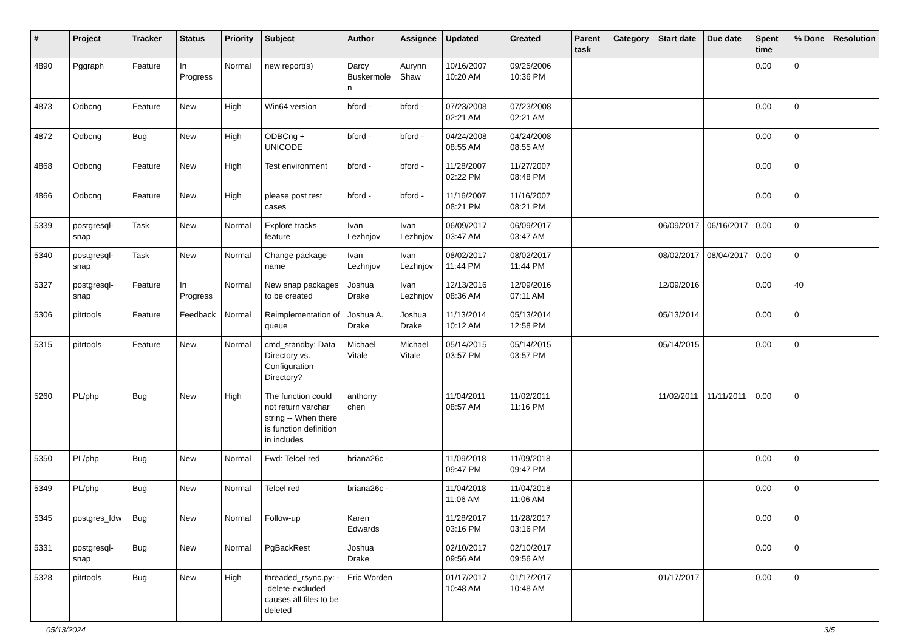| # | Project | Tracker | Status | Priority | Subject | Author | Assignee | Updated | Created | Parent task | Category | Start date | Due date | Spent time | % Done | Resolution |
| --- | --- | --- | --- | --- | --- | --- | --- | --- | --- | --- | --- | --- | --- | --- | --- | --- |
| 4890 | Pggraph | Feature | In Progress | Normal | new report(s) | Darcy Buskermolen | Aurynn Shaw | 10/16/2007 10:20 AM | 09/25/2006 10:36 PM | | | | | 0.00 | 0 | |
| 4873 | Odbcng | Feature | New | High | Win64 version | bford - | bford - | 07/23/2008 02:21 AM | 07/23/2008 02:21 AM | | | | | 0.00 | 0 | |
| 4872 | Odbcng | Bug | New | High | ODBCng + UNICODE | bford - | bford - | 04/24/2008 08:55 AM | 04/24/2008 08:55 AM | | | | | 0.00 | 0 | |
| 4868 | Odbcng | Feature | New | High | Test environment | bford - | bford - | 11/28/2007 02:22 PM | 11/27/2007 08:48 PM | | | | | 0.00 | 0 | |
| 4866 | Odbcng | Feature | New | High | please post test cases | bford - | bford - | 11/16/2007 08:21 PM | 11/16/2007 08:21 PM | | | | | 0.00 | 0 | |
| 5339 | postgresql-snap | Task | New | Normal | Explore tracks feature | Ivan Lezhnjov | Ivan Lezhnjov | 06/09/2017 03:47 AM | 06/09/2017 03:47 AM | | | 06/09/2017 | 06/16/2017 | 0.00 | 0 | |
| 5340 | postgresql-snap | Task | New | Normal | Change package name | Ivan Lezhnjov | Ivan Lezhnjov | 08/02/2017 11:44 PM | 08/02/2017 11:44 PM | | | 08/02/2017 | 08/04/2017 | 0.00 | 0 | |
| 5327 | postgresql-snap | Feature | In Progress | Normal | New snap packages to be created | Joshua Drake | Ivan Lezhnjov | 12/13/2016 08:36 AM | 12/09/2016 07:11 AM | | | 12/09/2016 | | 0.00 | 40 | |
| 5306 | pitrtools | Feature | Feedback | Normal | Reimplementation of queue | Joshua A. Drake | Joshua Drake | 11/13/2014 10:12 AM | 05/13/2014 12:58 PM | | | 05/13/2014 | | 0.00 | 0 | |
| 5315 | pitrtools | Feature | New | Normal | cmd_standby: Data Directory vs. Configuration Directory? | Michael Vitale | Michael Vitale | 05/14/2015 03:57 PM | 05/14/2015 03:57 PM | | | 05/14/2015 | | 0.00 | 0 | |
| 5260 | PL/php | Bug | New | High | The function could not return varchar string -- When there is function definition in includes | anthony chen | | 11/04/2011 08:57 AM | 11/02/2011 11:16 PM | | | 11/02/2011 | 11/11/2011 | 0.00 | 0 | |
| 5350 | PL/php | Bug | New | Normal | Fwd: Telcel red | briana26c - | | 11/09/2018 09:47 PM | 11/09/2018 09:47 PM | | | | | 0.00 | 0 | |
| 5349 | PL/php | Bug | New | Normal | Telcel red | briana26c - | | 11/04/2018 11:06 AM | 11/04/2018 11:06 AM | | | | | 0.00 | 0 | |
| 5345 | postgres_fdw | Bug | New | Normal | Follow-up | Karen Edwards | | 11/28/2017 03:16 PM | 11/28/2017 03:16 PM | | | | | 0.00 | 0 | |
| 5331 | postgresql-snap | Bug | New | Normal | PgBackRest | Joshua Drake | | 02/10/2017 09:56 AM | 02/10/2017 09:56 AM | | | | | 0.00 | 0 | |
| 5328 | pitrtools | Bug | New | High | threaded_rsync.py: --delete-excluded causes all files to be deleted | Eric Worden | | 01/17/2017 10:48 AM | 01/17/2017 10:48 AM | | | 01/17/2017 | | 0.00 | 0 | |
05/13/2024 3/5